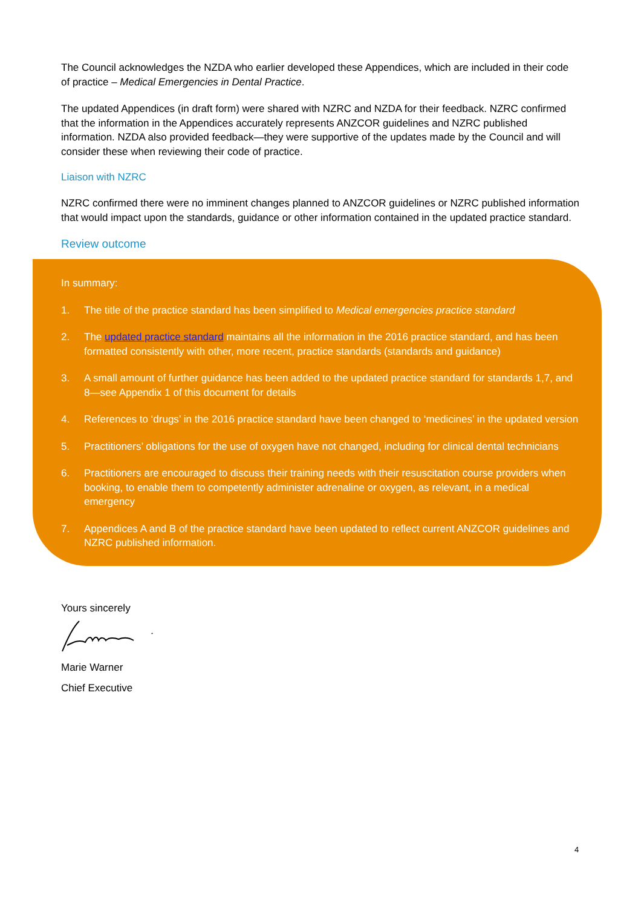The Council acknowledges the NZDA who earlier developed these Appendices, which are included in their code of practice – Medical Emergencies in Dental Practice.
The updated Appendices (in draft form) were shared with NZRC and NZDA for their feedback. NZRC confirmed that the information in the Appendices accurately represents ANZCOR guidelines and NZRC published information. NZDA also provided feedback—they were supportive of the updates made by the Council and will consider these when reviewing their code of practice.
Liaison with NZRC
NZRC confirmed there were no imminent changes planned to ANZCOR guidelines or NZRC published information that would impact upon the standards, guidance or other information contained in the updated practice standard.
Review outcome
In summary:
1. The title of the practice standard has been simplified to Medical emergencies practice standard
2. The updated practice standard maintains all the information in the 2016 practice standard, and has been formatted consistently with other, more recent, practice standards (standards and guidance)
3. A small amount of further guidance has been added to the updated practice standard for standards 1,7, and 8—see Appendix 1 of this document for details
4. References to ‘drugs’ in the 2016 practice standard have been changed to ‘medicines’ in the updated version
5. Practitioners’ obligations for the use of oxygen have not changed, including for clinical dental technicians
6. Practitioners are encouraged to discuss their training needs with their resuscitation course providers when booking, to enable them to competently administer adrenaline or oxygen, as relevant, in a medical emergency
7. Appendices A and B of the practice standard have been updated to reflect current ANZCOR guidelines and NZRC published information.
Yours sincerely
Marie Warner
Chief Executive
4